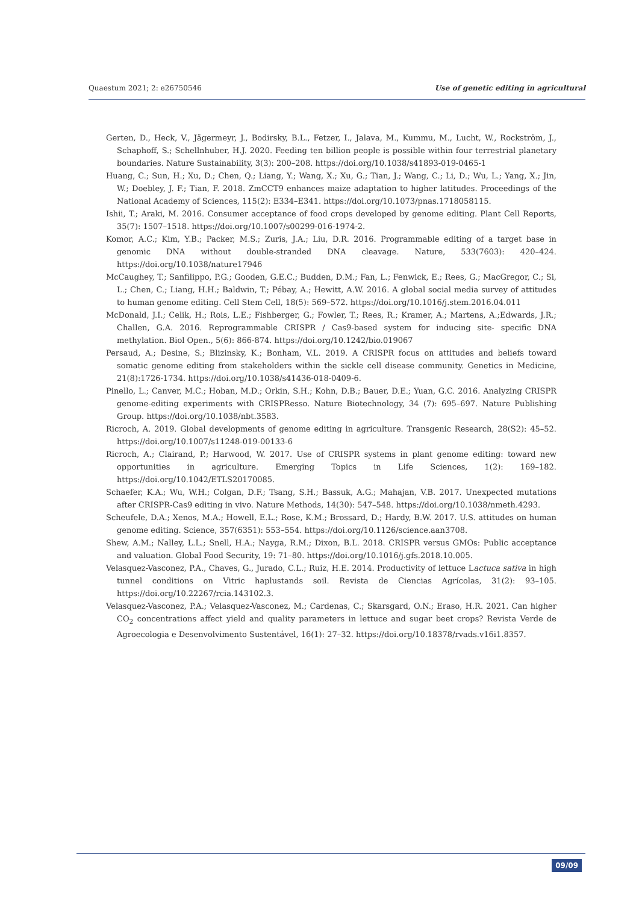Quaestum 2021; 2: e26750546 Use of genetic editing in agricultural
Gerten, D., Heck, V., Jägermeyr, J., Bodirsky, B.L., Fetzer, I., Jalava, M., Kummu, M., Lucht, W., Rockström, J., Schaphoff, S.; Schellnhuber, H.J. 2020. Feeding ten billion people is possible within four terrestrial planetary boundaries. Nature Sustainability, 3(3): 200–208. https://doi.org/10.1038/s41893-019-0465-1
Huang, C.; Sun, H.; Xu, D.; Chen, Q.; Liang, Y.; Wang, X.; Xu, G.; Tian, J.; Wang, C.; Li, D.; Wu, L.; Yang, X.; Jin, W.; Doebley, J. F.; Tian, F. 2018. ZmCCT9 enhances maize adaptation to higher latitudes. Proceedings of the National Academy of Sciences, 115(2): E334–E341. https://doi.org/10.1073/pnas.1718058115.
Ishii, T.; Araki, M. 2016. Consumer acceptance of food crops developed by genome editing. Plant Cell Reports, 35(7): 1507–1518. https://doi.org/10.1007/s00299-016-1974-2.
Komor, A.C.; Kim, Y.B.; Packer, M.S.; Zuris, J.A.; Liu, D.R. 2016. Programmable editing of a target base in genomic DNA without double-stranded DNA cleavage. Nature, 533(7603): 420–424. https://doi.org/10.1038/nature17946
McCaughey, T.; Sanfilippo, P.G.; Gooden, G.E.C.; Budden, D.M.; Fan, L.; Fenwick, E.; Rees, G.; MacGregor, C.; Si, L.; Chen, C.; Liang, H.H.; Baldwin, T.; Pébay, A.; Hewitt, A.W. 2016. A global social media survey of attitudes to human genome editing. Cell Stem Cell, 18(5): 569–572. https://doi.org/10.1016/j.stem.2016.04.011
McDonald, J.I.; Celik, H.; Rois, L.E.; Fishberger, G.; Fowler, T.; Rees, R.; Kramer, A.; Martens, A.;Edwards, J.R.; Challen, G.A. 2016. Reprogrammable CRISPR / Cas9-based system for inducing site- specific DNA methylation. Biol Open., 5(6): 866-874. https://doi.org/10.1242/bio.019067
Persaud, A.; Desine, S.; Blizinsky, K.; Bonham, V.L. 2019. A CRISPR focus on attitudes and beliefs toward somatic genome editing from stakeholders within the sickle cell disease community. Genetics in Medicine, 21(8):1726-1734. https://doi.org/10.1038/s41436-018-0409-6.
Pinello, L.; Canver, M.C.; Hoban, M.D.; Orkin, S.H.; Kohn, D.B.; Bauer, D.E.; Yuan, G.C. 2016. Analyzing CRISPR genome-editing experiments with CRISPResso. Nature Biotechnology, 34 (7): 695–697. Nature Publishing Group. https://doi.org/10.1038/nbt.3583.
Ricroch, A. 2019. Global developments of genome editing in agriculture. Transgenic Research, 28(S2): 45–52. https://doi.org/10.1007/s11248-019-00133-6
Ricroch, A.; Clairand, P.; Harwood, W. 2017. Use of CRISPR systems in plant genome editing: toward new opportunities in agriculture. Emerging Topics in Life Sciences, 1(2): 169–182. https://doi.org/10.1042/ETLS20170085.
Schaefer, K.A.; Wu, W.H.; Colgan, D.F.; Tsang, S.H.; Bassuk, A.G.; Mahajan, V.B. 2017. Unexpected mutations after CRISPR-Cas9 editing in vivo. Nature Methods, 14(30): 547–548. https://doi.org/10.1038/nmeth.4293.
Scheufele, D.A.; Xenos, M.A.; Howell, E.L.; Rose, K.M.; Brossard, D.; Hardy, B.W. 2017. U.S. attitudes on human genome editing. Science, 357(6351): 553–554. https://doi.org/10.1126/science.aan3708.
Shew, A.M.; Nalley, L.L.; Snell, H.A.; Nayga, R.M.; Dixon, B.L. 2018. CRISPR versus GMOs: Public acceptance and valuation. Global Food Security, 19: 71–80. https://doi.org/10.1016/j.gfs.2018.10.005.
Velasquez-Vasconez, P.A., Chaves, G., Jurado, C.L.; Ruiz, H.E. 2014. Productivity of lettuce Lactuca sativa in high tunnel conditions on Vitric haplustands soil. Revista de Ciencias Agrícolas, 31(2): 93–105. https://doi.org/10.22267/rcia.143102.3.
Velasquez-Vasconez, P.A.; Velasquez-Vasconez, M.; Cardenas, C.; Skarsgard, O.N.; Eraso, H.R. 2021. Can higher CO<sub>2</sub> concentrations affect yield and quality parameters in lettuce and sugar beet crops? Revista Verde de Agroecologia e Desenvolvimento Sustentável, 16(1): 27–32. https://doi.org/10.18378/rvads.v16i1.8357.
09/09